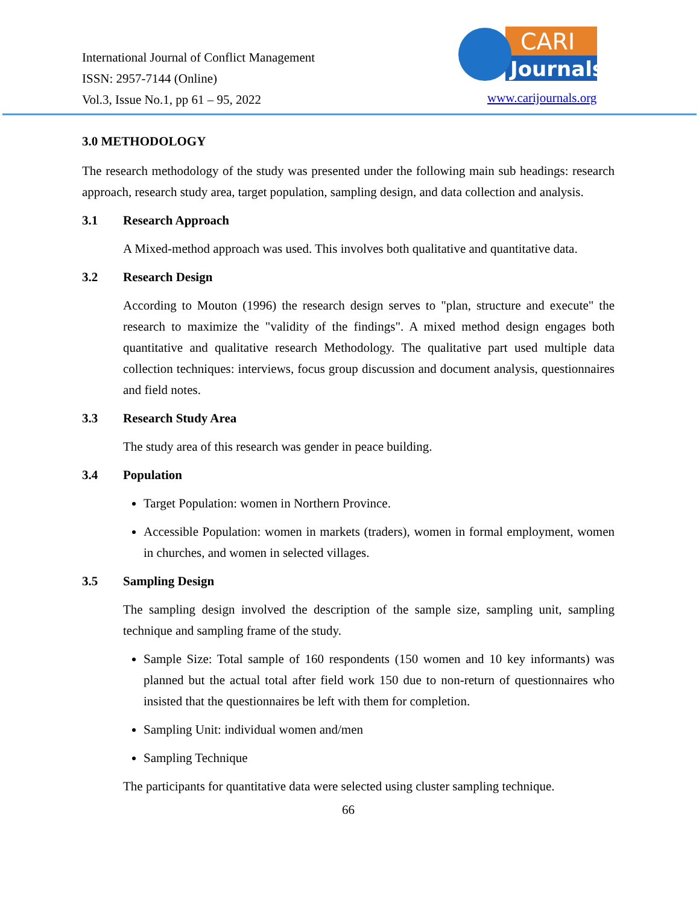International Journal of Conflict Management
ISSN: 2957-7144 (Online)
Vol.3, Issue No.1, pp 61 – 95, 2022
CARI
Journals
www.carijournals.org
3.0 METHODOLOGY
The research methodology of the study was presented under the following main sub headings: research approach, research study area, target population, sampling design, and data collection and analysis.
3.1 Research Approach
A Mixed-method approach was used. This involves both qualitative and quantitative data.
3.2 Research Design
According to Mouton (1996) the research design serves to "plan, structure and execute" the research to maximize the "validity of the findings". A mixed method design engages both quantitative and qualitative research Methodology. The qualitative part used multiple data collection techniques: interviews, focus group discussion and document analysis, questionnaires and field notes.
3.3 Research Study Area
The study area of this research was gender in peace building.
3.4 Population
Target Population: women in Northern Province.
Accessible Population: women in markets (traders), women in formal employment, women in churches, and women in selected villages.
3.5 Sampling Design
The sampling design involved the description of the sample size, sampling unit, sampling technique and sampling frame of the study.
Sample Size: Total sample of 160 respondents (150 women and 10 key informants) was planned but the actual total after field work 150 due to non-return of questionnaires who insisted that the questionnaires be left with them for completion.
Sampling Unit: individual women and/men
Sampling Technique
The participants for quantitative data were selected using cluster sampling technique.
66